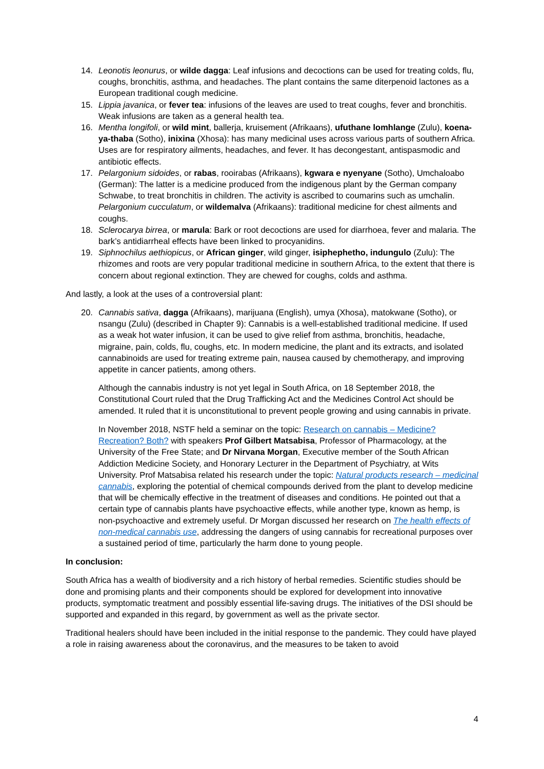14. Leonotis leonurus, or wilde dagga: Leaf infusions and decoctions can be used for treating colds, flu, coughs, bronchitis, asthma, and headaches. The plant contains the same diterpenoid lactones as a European traditional cough medicine.
15. Lippia javanica, or fever tea: infusions of the leaves are used to treat coughs, fever and bronchitis. Weak infusions are taken as a general health tea.
16. Mentha longifoli, or wild mint, ballerja, kruisement (Afrikaans), ufuthane lomhlange (Zulu), koena-ya-thaba (Sotho), inixina (Xhosa): has many medicinal uses across various parts of southern Africa. Uses are for respiratory ailments, headaches, and fever. It has decongestant, antispasmodic and antibiotic effects.
17. Pelargonium sidoides, or rabas, rooirabas (Afrikaans), kgwara e nyenyane (Sotho), Umchaloabo (German): The latter is a medicine produced from the indigenous plant by the German company Schwabe, to treat bronchitis in children. The activity is ascribed to coumarins such as umchalin. Pelargonium cucculatum, or wildemalva (Afrikaans): traditional medicine for chest ailments and coughs.
18. Sclerocarya birrea, or marula: Bark or root decoctions are used for diarrhoea, fever and malaria. The bark’s antidiarrheal effects have been linked to procyanidins.
19. Siphnochilus aethiopicus, or African ginger, wild ginger, isiphephetho, indungulo (Zulu): The rhizomes and roots are very popular traditional medicine in southern Africa, to the extent that there is concern about regional extinction. They are chewed for coughs, colds and asthma.
And lastly, a look at the uses of a controversial plant:
20. Cannabis sativa, dagga (Afrikaans), marijuana (English), umya (Xhosa), matokwane (Sotho), or nsangu (Zulu) (described in Chapter 9): Cannabis is a well-established traditional medicine. If used as a weak hot water infusion, it can be used to give relief from asthma, bronchitis, headache, migraine, pain, colds, flu, coughs, etc. In modern medicine, the plant and its extracts, and isolated cannabinoids are used for treating extreme pain, nausea caused by chemotherapy, and improving appetite in cancer patients, among others.
Although the cannabis industry is not yet legal in South Africa, on 18 September 2018, the Constitutional Court ruled that the Drug Trafficking Act and the Medicines Control Act should be amended. It ruled that it is unconstitutional to prevent people growing and using cannabis in private.
In November 2018, NSTF held a seminar on the topic: Research on cannabis – Medicine? Recreation? Both? with speakers Prof Gilbert Matsabisa, Professor of Pharmacology, at the University of the Free State; and Dr Nirvana Morgan, Executive member of the South African Addiction Medicine Society, and Honorary Lecturer in the Department of Psychiatry, at Wits University. Prof Matsabisa related his research under the topic: Natural products research – medicinal cannabis, exploring the potential of chemical compounds derived from the plant to develop medicine that will be chemically effective in the treatment of diseases and conditions. He pointed out that a certain type of cannabis plants have psychoactive effects, while another type, known as hemp, is non-psychoactive and extremely useful. Dr Morgan discussed her research on The health effects of non-medical cannabis use, addressing the dangers of using cannabis for recreational purposes over a sustained period of time, particularly the harm done to young people.
In conclusion:
South Africa has a wealth of biodiversity and a rich history of herbal remedies. Scientific studies should be done and promising plants and their components should be explored for development into innovative products, symptomatic treatment and possibly essential life-saving drugs. The initiatives of the DSI should be supported and expanded in this regard, by government as well as the private sector.
Traditional healers should have been included in the initial response to the pandemic. They could have played a role in raising awareness about the coronavirus, and the measures to be taken to avoid
4